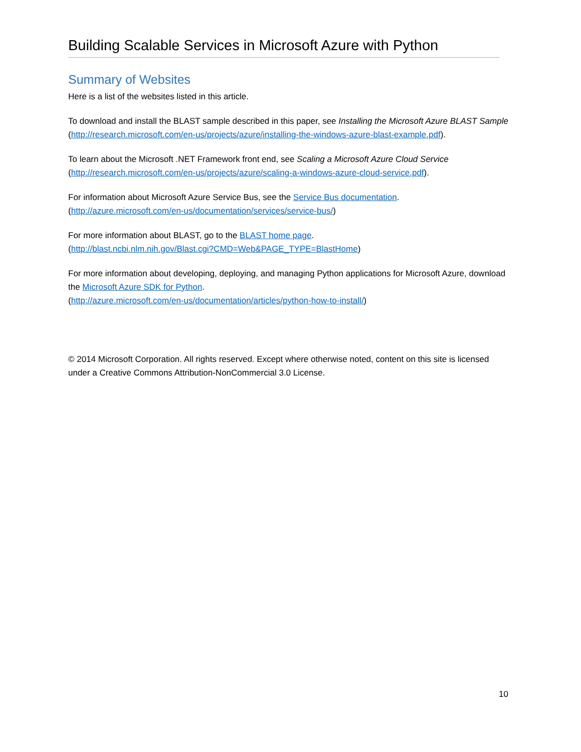Building Scalable Services in Microsoft Azure with Python
Summary of Websites
Here is a list of the websites listed in this article.
To download and install the BLAST sample described in this paper, see Installing the Microsoft Azure BLAST Sample (http://research.microsoft.com/en-us/projects/azure/installing-the-windows-azure-blast-example.pdf).
To learn about the Microsoft .NET Framework front end, see Scaling a Microsoft Azure Cloud Service (http://research.microsoft.com/en-us/projects/azure/scaling-a-windows-azure-cloud-service.pdf).
For information about Microsoft Azure Service Bus, see the Service Bus documentation.
(http://azure.microsoft.com/en-us/documentation/services/service-bus/)
For more information about BLAST, go to the BLAST home page.
(http://blast.ncbi.nlm.nih.gov/Blast.cgi?CMD=Web&PAGE_TYPE=BlastHome)
For more information about developing, deploying, and managing Python applications for Microsoft Azure, download the Microsoft Azure SDK for Python.
(http://azure.microsoft.com/en-us/documentation/articles/python-how-to-install/)
© 2014 Microsoft Corporation. All rights reserved. Except where otherwise noted, content on this site is licensed under a Creative Commons Attribution-NonCommercial 3.0 License.
10